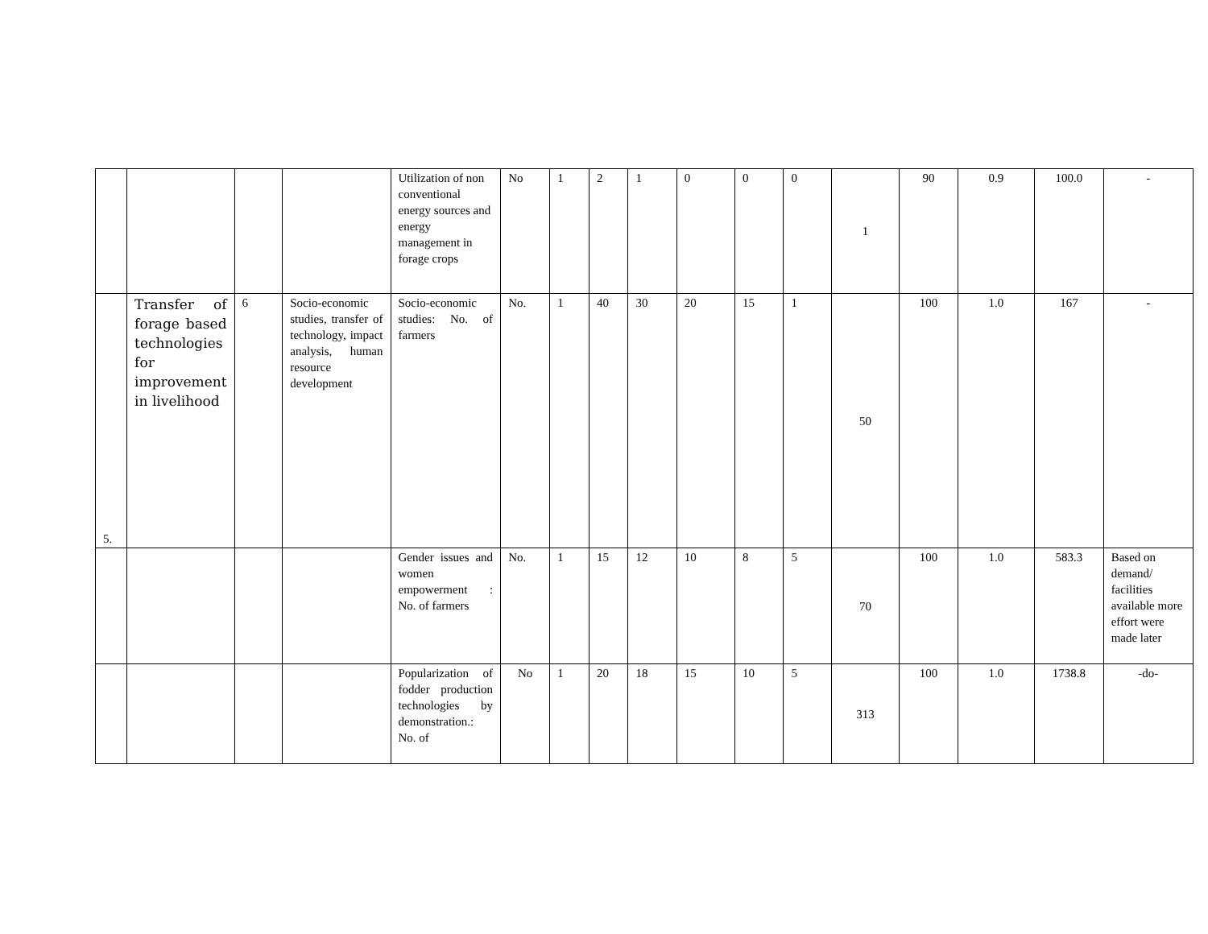| | | | | Utilization of non conventional energy sources and energy management in forage crops | No | 1 | 2 | 1 | 0 | 0 | 0 | 1 | 90 | 0.9 | 100.0 | - |
| 5. | Transfer of forage based technologies for improvement in livelihood | 6 | Socio-economic studies, transfer of technology, impact analysis, human resource development | Socio-economic studies: No. of farmers | No. | 1 | 40 | 30 | 20 | 15 | 1 | 50 | 100 | 1.0 | 167 | - |
| | | | | Gender issues and women empowerment : No. of farmers | No. | 1 | 15 | 12 | 10 | 8 | 5 | 70 | 100 | 1.0 | 583.3 | Based on demand/ facilities available more effort were made later |
| | | | | Popularization of fodder production technologies by demonstration.: No. of | No | 1 | 20 | 18 | 15 | 10 | 5 | 313 | 100 | 1.0 | 1738.8 | -do- |